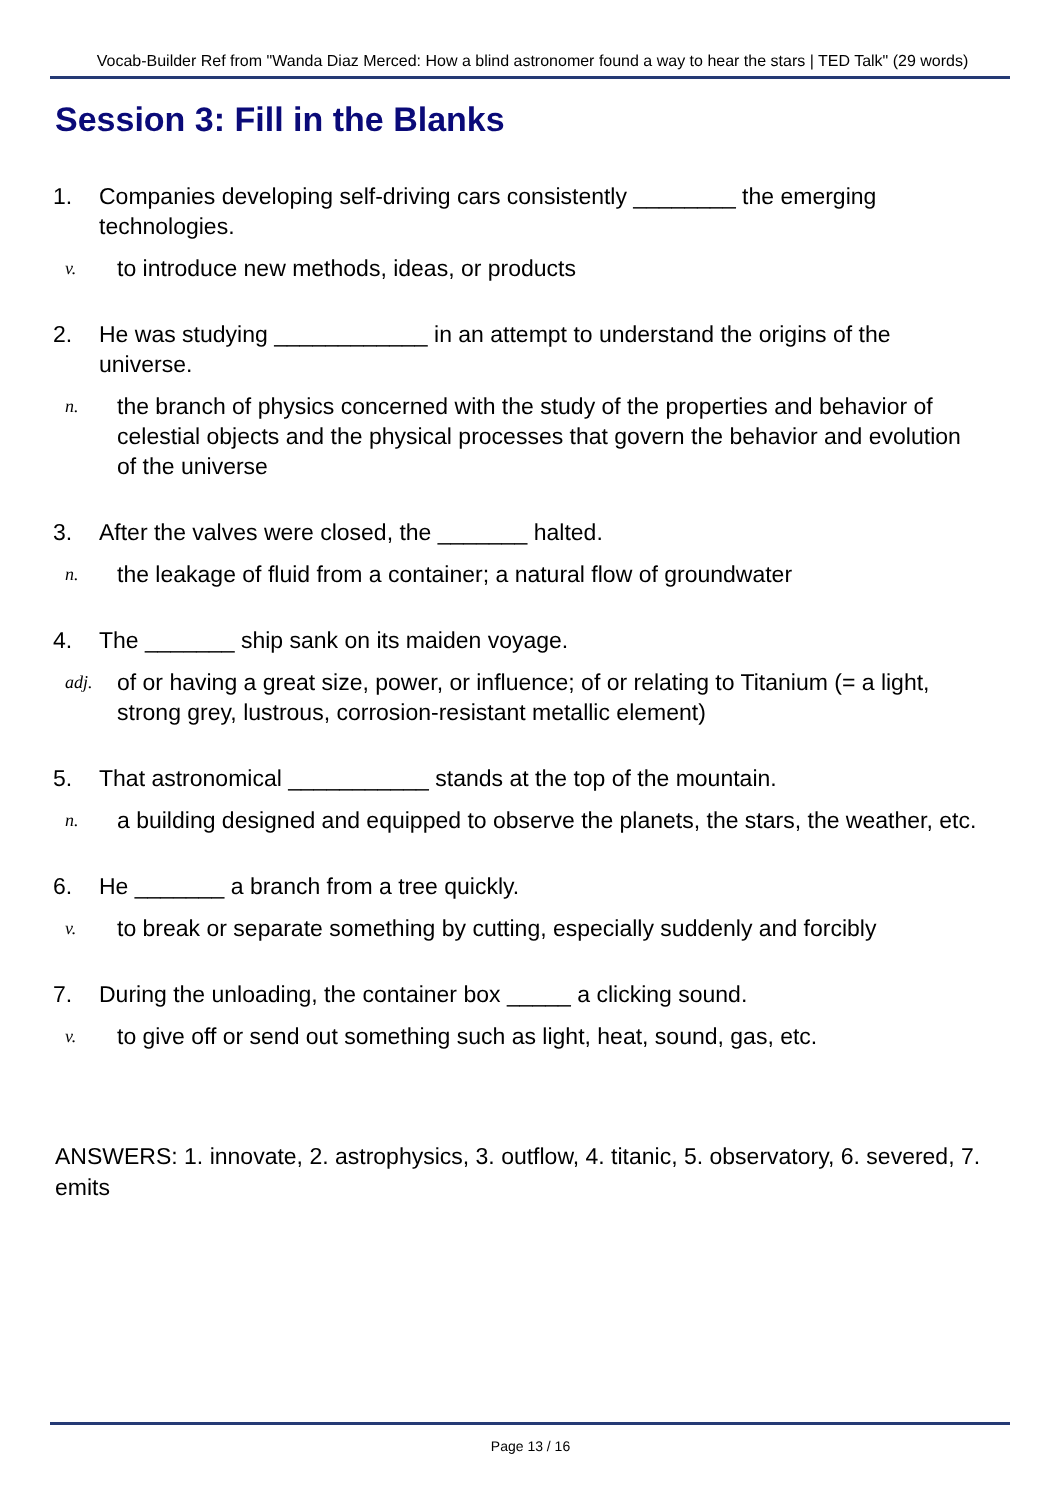Vocab-Builder Ref from "Wanda Diaz Merced: How a blind astronomer found a way to hear the stars | TED Talk" (29 words)
Session 3: Fill in the Blanks
1. Companies developing self-driving cars consistently ________ the emerging technologies.
v. to introduce new methods, ideas, or products
2. He was studying ____________ in an attempt to understand the origins of the universe.
n. the branch of physics concerned with the study of the properties and behavior of celestial objects and the physical processes that govern the behavior and evolution of the universe
3. After the valves were closed, the _______ halted.
n. the leakage of fluid from a container; a natural flow of groundwater
4. The _______ ship sank on its maiden voyage.
adj. of or having a great size, power, or influence; of or relating to Titanium (= a light, strong grey, lustrous, corrosion-resistant metallic element)
5. That astronomical ___________ stands at the top of the mountain.
n. a building designed and equipped to observe the planets, the stars, the weather, etc.
6. He _______ a branch from a tree quickly.
v. to break or separate something by cutting, especially suddenly and forcibly
7. During the unloading, the container box _____ a clicking sound.
v. to give off or send out something such as light, heat, sound, gas, etc.
ANSWERS: 1. innovate, 2. astrophysics, 3. outflow, 4. titanic, 5. observatory, 6. severed, 7. emits
Page 13 / 16